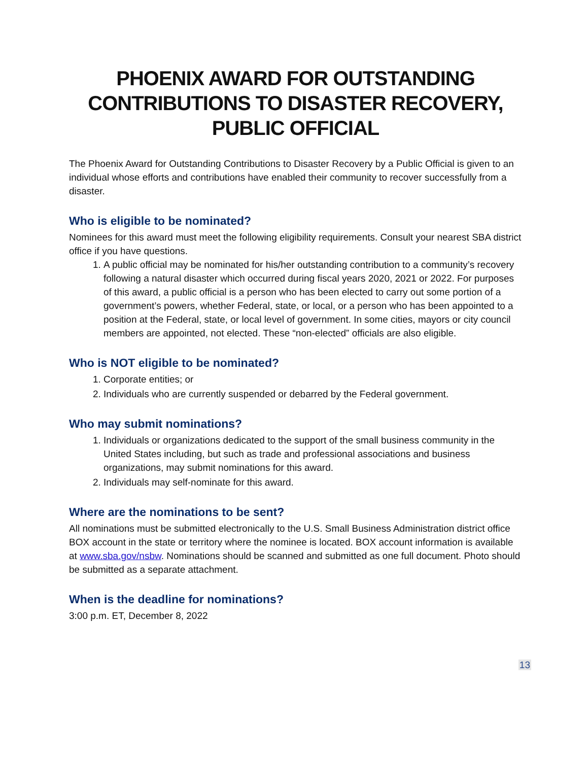PHOENIX AWARD FOR OUTSTANDING CONTRIBUTIONS TO DISASTER RECOVERY, PUBLIC OFFICIAL
The Phoenix Award for Outstanding Contributions to Disaster Recovery by a Public Official is given to an individual whose efforts and contributions have enabled their community to recover successfully from a disaster.
Who is eligible to be nominated?
Nominees for this award must meet the following eligibility requirements. Consult your nearest SBA district office if you have questions.
1. A public official may be nominated for his/her outstanding contribution to a community’s recovery following a natural disaster which occurred during fiscal years 2020, 2021 or 2022. For purposes of this award, a public official is a person who has been elected to carry out some portion of a government’s powers, whether Federal, state, or local, or a person who has been appointed to a position at the Federal, state, or local level of government. In some cities, mayors or city council members are appointed, not elected. These “non-elected” officials are also eligible.
Who is NOT eligible to be nominated?
1. Corporate entities; or
2. Individuals who are currently suspended or debarred by the Federal government.
Who may submit nominations?
1. Individuals or organizations dedicated to the support of the small business community in the United States including, but such as trade and professional associations and business organizations, may submit nominations for this award.
2. Individuals may self-nominate for this award.
Where are the nominations to be sent?
All nominations must be submitted electronically to the U.S. Small Business Administration district office BOX account in the state or territory where the nominee is located. BOX account information is available at www.sba.gov/nsbw. Nominations should be scanned and submitted as one full document. Photo should be submitted as a separate attachment.
When is the deadline for nominations?
3:00 p.m. ET, December 8, 2022
13